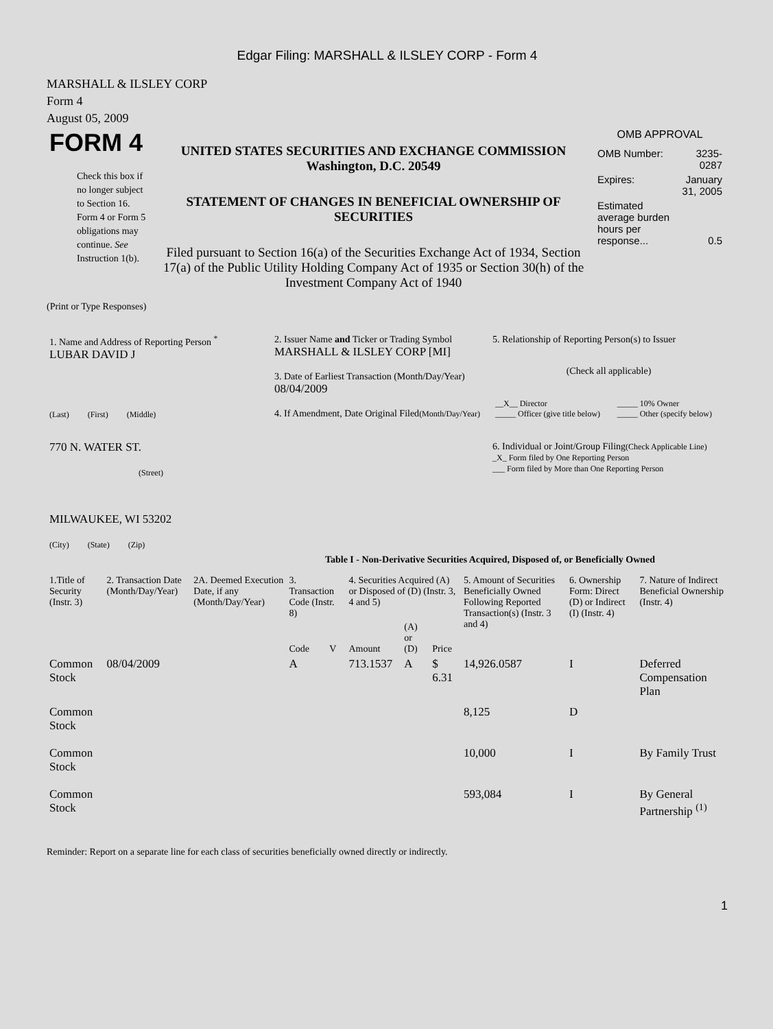Edgar Filing: MARSHALL & ILSLEY CORP - Form 4
MARSHALL & ILSLEY CORP
Form 4
August 05, 2009
| FORM 4 Check this box if no longer subject to Section 16. Form 4 or Form 5 obligations may continue. See Instruction 1(b). | UNITED STATES SECURITIES AND EXCHANGE COMMISSION Washington, D.C. 20549 STATEMENT OF CHANGES IN BENEFICIAL OWNERSHIP OF SECURITIES Filed pursuant to Section 16(a) of the Securities Exchange Act of 1934, Section 17(a) of the Public Utility Holding Company Act of 1935 or Section 30(h) of the Investment Company Act of 1940 | OMB APPROVAL / OMB Number: / 3235-0287 / / Expires: / January 31, 2005 / / Estimated average burden hours per response... / 0.5 / |
(Print or Type Responses)
| 1. Name and Address of Reporting Person <sup>*</sup> LUBAR DAVID J (Last) (First) (Middle) 770 N. WATER ST. (Street) MILWAUKEE, WI 53202 (City) (State) (Zip) | 2. Issuer Name and Ticker or Trading Symbol MARSHALL & ILSLEY CORP [MI] 3. Date of Earliest Transaction (Month/Day/Year) 08/04/2009 4. If Amendment, Date Original Filed (Month/Day/Year) | 5. Relationship of Reporting Person(s) to Issuer (Check all applicable) / __X__ Director _____ Officer (give title below) / _____ 10% Owner _____ Other (specify below) / 6. Individual or Joint/Group Filing (Check Applicable Line) _X_ Form filed by One Reporting Person ___ Form filed by More than One Reporting Person |
Table I - Non-Derivative Securities Acquired, Disposed of, or Beneficially Owned
| 1.Title of Security (Instr. 3) | 2. Transaction Date (Month/Day/Year) | 2A. Deemed Execution Date, if any (Month/Day/Year) | 3. Transaction Code (Instr. 8) | | 4. Securities Acquired (A) or Disposed of (D) (Instr. 3, 4 and 5) | | | 5. Amount of Securities Beneficially Owned Following Reported Transaction(s) (Instr. 3 and 4) | 6. Ownership Form: Direct (D) or Indirect (I) (Instr. 4) | 7. Nature of Indirect Beneficial Ownership (Instr. 4) |
| --- | --- | --- | --- | --- | --- | --- | --- | --- | --- | --- |
| | | | Code | V | Amount | (A) or (D) | Price | | | |
| Common Stock | 08/04/2009 | | A | | 713.1537 | A | $ 6.31 | 14,926.0587 | I | Deferred Compensation Plan |
| Common Stock | | | | | | | | 8,125 | D | |
| Common Stock | | | | | | | | 10,000 | I | By Family Trust |
| Common Stock | | | | | | | | 593,084 | I | By General Partnership <sup>(1)</sup> |
Reminder: Report on a separate line for each class of securities beneficially owned directly or indirectly.
1